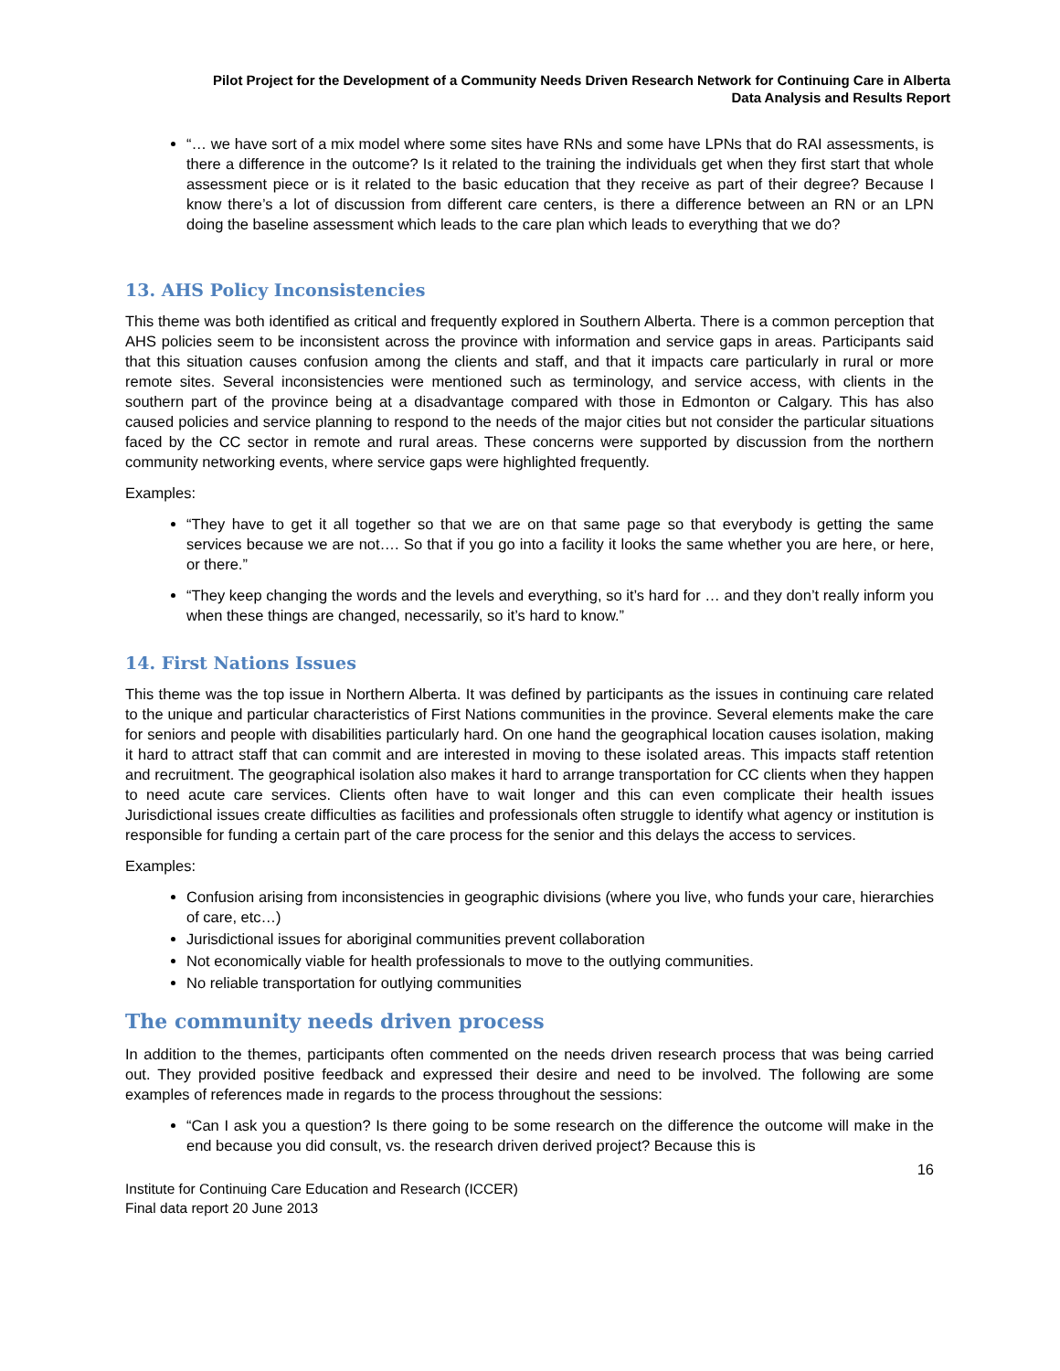Pilot Project for the Development of a Community Needs Driven Research Network for Continuing Care in Alberta
Data Analysis and Results Report
“… we have sort of a mix model where some sites have RNs and some have LPNs that do RAI assessments, is there a difference in the outcome? Is it related to the training the individuals get when they first start that whole assessment piece or is it related to the basic education that they receive as part of their degree? Because I know there’s a lot of discussion from different care centers, is there a difference between an RN or an LPN doing the baseline assessment which leads to the care plan which leads to everything that we do?
13. AHS Policy Inconsistencies
This theme was both identified as critical and frequently explored in Southern Alberta. There is a common perception that AHS policies seem to be inconsistent across the province with information and service gaps in areas. Participants said that this situation causes confusion among the clients and staff, and that it impacts care particularly in rural or more remote sites. Several inconsistencies were mentioned such as terminology, and service access, with clients in the southern part of the province being at a disadvantage compared with those in Edmonton or Calgary. This has also caused policies and service planning to respond to the needs of the major cities but not consider the particular situations faced by the CC sector in remote and rural areas. These concerns were supported by discussion from the northern community networking events, where service gaps were highlighted frequently.
Examples:
“They have to get it all together so that we are on that same page so that everybody is getting the same services because we are not…. So that if you go into a facility it looks the same whether you are here, or here, or there.”
“They keep changing the words and the levels and everything, so it’s hard for … and they don’t really inform you when these things are changed, necessarily, so it’s hard to know.”
14. First Nations Issues
This theme was the top issue in Northern Alberta. It was defined by participants as the issues in continuing care related to the unique and particular characteristics of First Nations communities in the province. Several elements make the care for seniors and people with disabilities particularly hard. On one hand the geographical location causes isolation, making it hard to attract staff that can commit and are interested in moving to these isolated areas. This impacts staff retention and recruitment. The geographical isolation also makes it hard to arrange transportation for CC clients when they happen to need acute care services. Clients often have to wait longer and this can even complicate their health issues Jurisdictional issues create difficulties as facilities and professionals often struggle to identify what agency or institution is responsible for funding a certain part of the care process for the senior and this delays the access to services.
Examples:
Confusion arising from inconsistencies in geographic divisions (where you live, who funds your care, hierarchies of care, etc…)
Jurisdictional issues for aboriginal communities prevent collaboration
Not economically viable for health professionals to move to the outlying communities.
No reliable transportation for outlying communities
The community needs driven process
In addition to the themes, participants often commented on the needs driven research process that was being carried out. They provided positive feedback and expressed their desire and need to be involved. The following are some examples of references made in regards to the process throughout the sessions:
“Can I ask you a question? Is there going to be some research on the difference the outcome will make in the end because you did consult, vs. the research driven derived project? Because this is
16
Institute for Continuing Care Education and Research (ICCER)
Final data report 20 June 2013